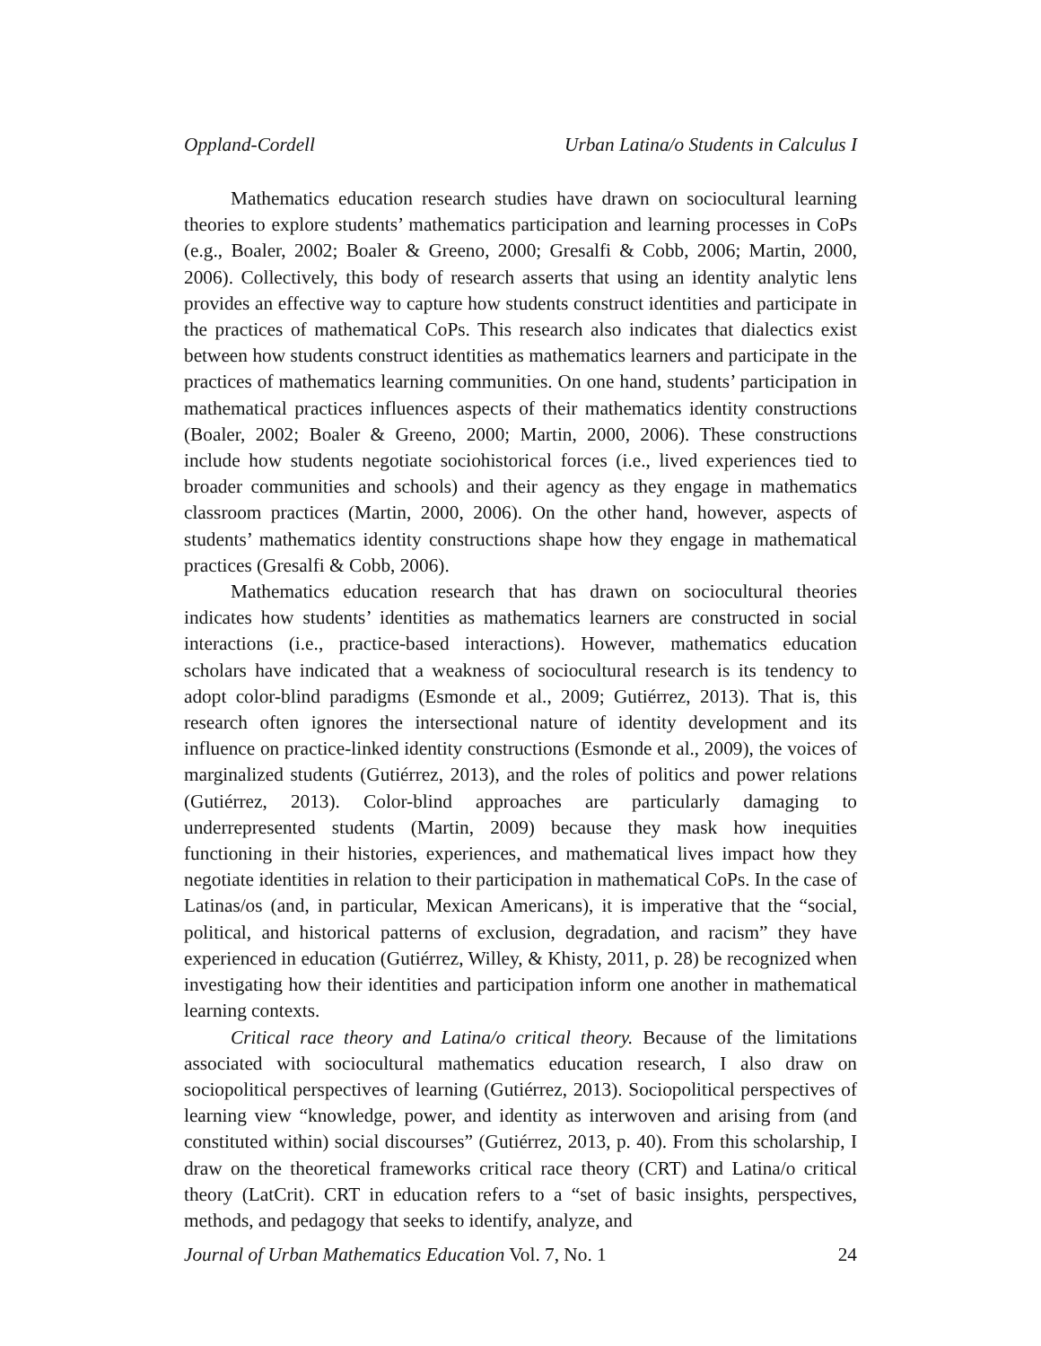Oppland-Cordell Urban Latina/o Students in Calculus I
Mathematics education research studies have drawn on sociocultural learning theories to explore students’ mathematics participation and learning processes in CoPs (e.g., Boaler, 2002; Boaler & Greeno, 2000; Gresalfi & Cobb, 2006; Martin, 2000, 2006). Collectively, this body of research asserts that using an identity analytic lens provides an effective way to capture how students construct identities and participate in the practices of mathematical CoPs. This research also indicates that dialectics exist between how students construct identities as mathematics learners and participate in the practices of mathematics learning communities. On one hand, students’ participation in mathematical practices influences aspects of their mathematics identity constructions (Boaler, 2002; Boaler & Greeno, 2000; Martin, 2000, 2006). These constructions include how students negotiate sociohistorical forces (i.e., lived experiences tied to broader communities and schools) and their agency as they engage in mathematics classroom practices (Martin, 2000, 2006). On the other hand, however, aspects of students’ mathematics identity constructions shape how they engage in mathematical practices (Gresalfi & Cobb, 2006).
Mathematics education research that has drawn on sociocultural theories indicates how students’ identities as mathematics learners are constructed in social interactions (i.e., practice-based interactions). However, mathematics education scholars have indicated that a weakness of sociocultural research is its tendency to adopt color-blind paradigms (Esmonde et al., 2009; Gutiérrez, 2013). That is, this research often ignores the intersectional nature of identity development and its influence on practice-linked identity constructions (Esmonde et al., 2009), the voices of marginalized students (Gutiérrez, 2013), and the roles of politics and power relations (Gutiérrez, 2013). Color-blind approaches are particularly damaging to underrepresented students (Martin, 2009) because they mask how inequities functioning in their histories, experiences, and mathematical lives impact how they negotiate identities in relation to their participation in mathematical CoPs. In the case of Latinas/os (and, in particular, Mexican Americans), it is imperative that the “social, political, and historical patterns of exclusion, degradation, and racism” they have experienced in education (Gutiérrez, Willey, & Khisty, 2011, p. 28) be recognized when investigating how their identities and participation inform one another in mathematical learning contexts.
Critical race theory and Latina/o critical theory. Because of the limitations associated with sociocultural mathematics education research, I also draw on sociopolitical perspectives of learning (Gutiérrez, 2013). Sociopolitical perspectives of learning view “knowledge, power, and identity as interwoven and arising from (and constituted within) social discourses” (Gutiérrez, 2013, p. 40). From this scholarship, I draw on the theoretical frameworks critical race theory (CRT) and Latina/o critical theory (LatCrit). CRT in education refers to a “set of basic insights, perspectives, methods, and pedagogy that seeks to identify, analyze, and
Journal of Urban Mathematics Education Vol. 7, No. 1 24